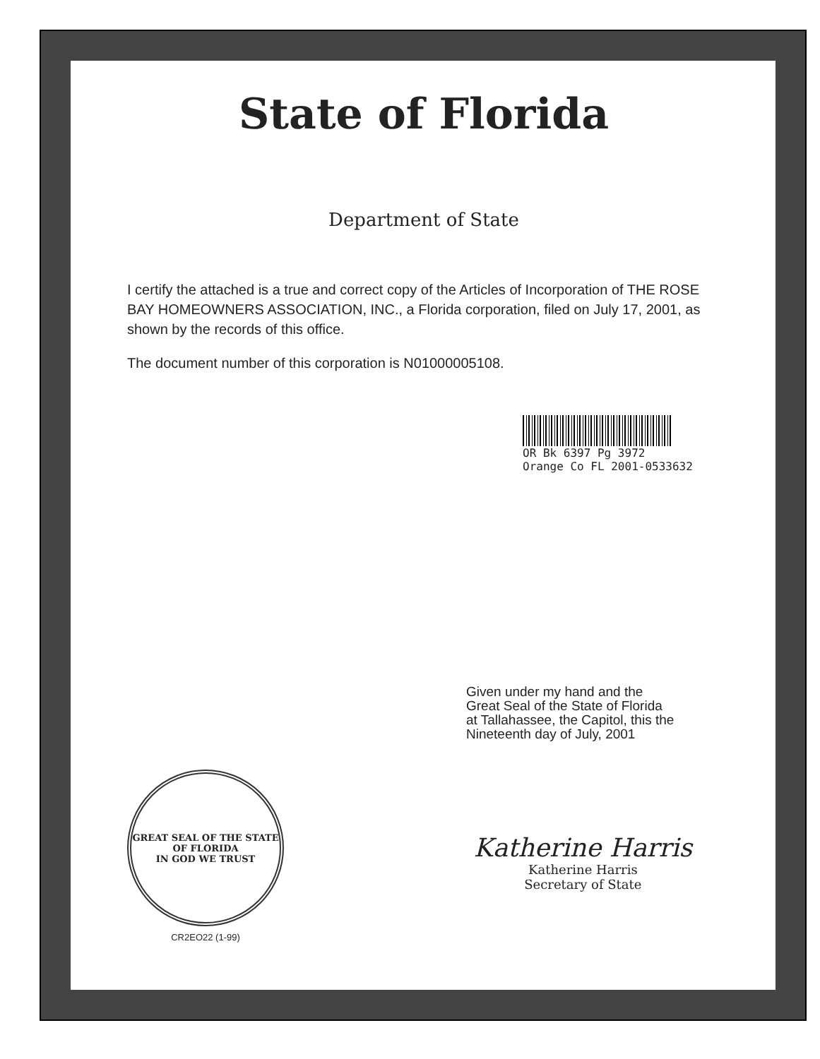State of Florida
Department of State
I certify the attached is a true and correct copy of the Articles of Incorporation of THE ROSE BAY HOMEOWNERS ASSOCIATION, INC., a Florida corporation, filed on July 17, 2001, as shown by the records of this office.
The document number of this corporation is N01000005108.
OR Bk 6397 Pg 3972
Orange Co FL 2001-0533632
Given under my hand and the
Great Seal of the State of Florida
at Tallahassee, the Capitol, this the
Nineteenth day of July, 2001
GREAT SEAL OF THE STATE OF FLORIDA
IN GOD WE TRUST
CR2EO22 (1-99)
Katherine Harris
Katherine Harris
Secretary of State